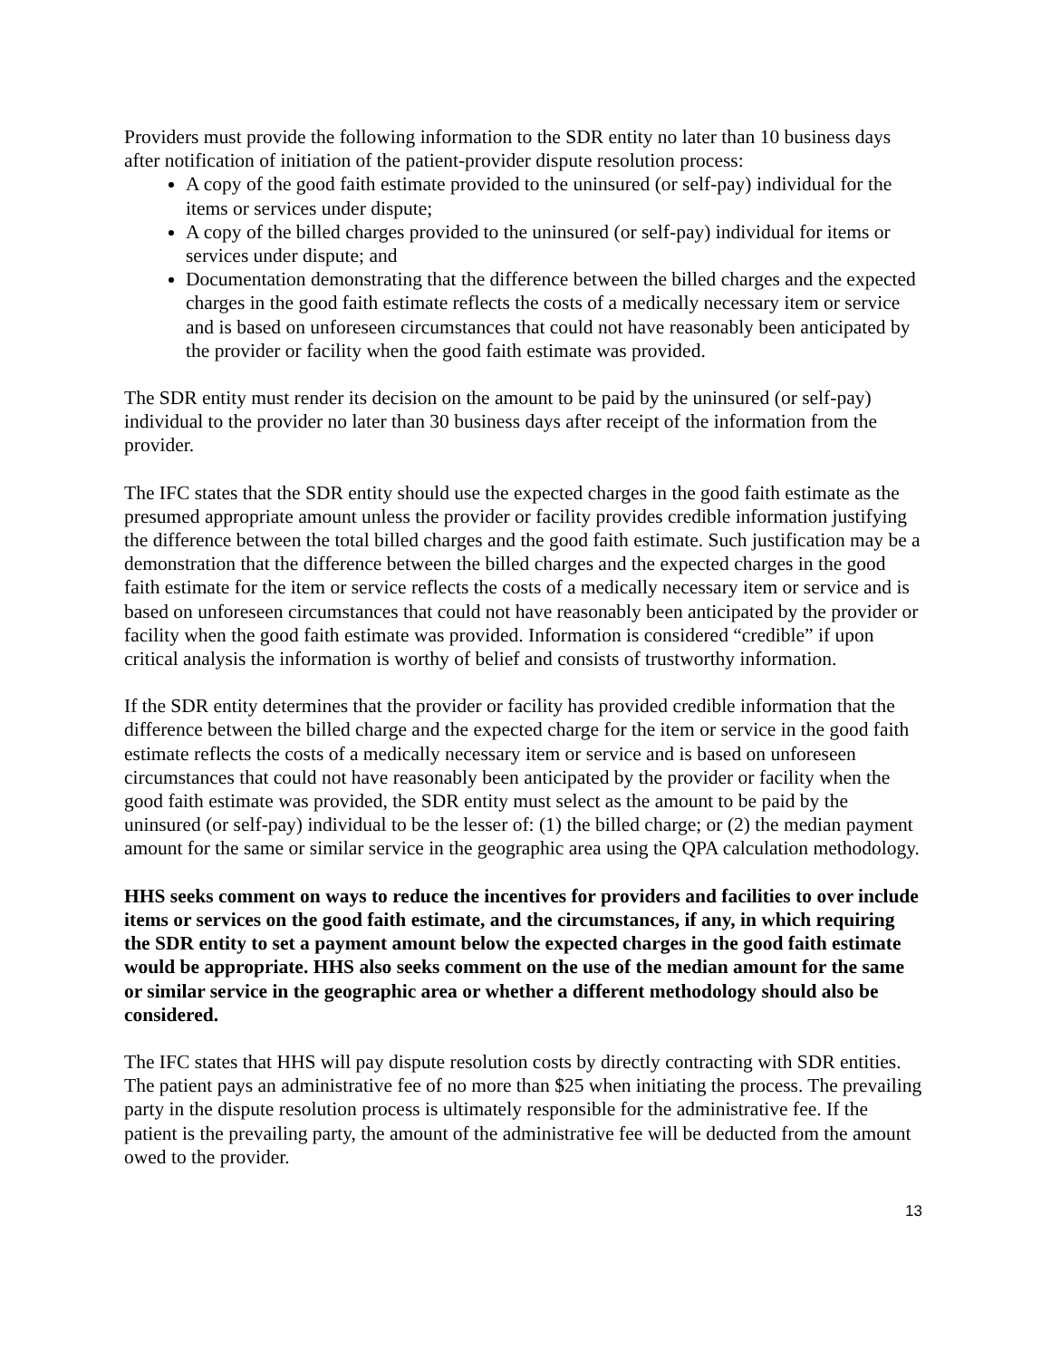Providers must provide the following information to the SDR entity no later than 10 business days after notification of initiation of the patient-provider dispute resolution process:
A copy of the good faith estimate provided to the uninsured (or self-pay) individual for the items or services under dispute;
A copy of the billed charges provided to the uninsured (or self-pay) individual for items or services under dispute; and
Documentation demonstrating that the difference between the billed charges and the expected charges in the good faith estimate reflects the costs of a medically necessary item or service and is based on unforeseen circumstances that could not have reasonably been anticipated by the provider or facility when the good faith estimate was provided.
The SDR entity must render its decision on the amount to be paid by the uninsured (or self-pay) individual to the provider no later than 30 business days after receipt of the information from the provider.
The IFC states that the SDR entity should use the expected charges in the good faith estimate as the presumed appropriate amount unless the provider or facility provides credible information justifying the difference between the total billed charges and the good faith estimate. Such justification may be a demonstration that the difference between the billed charges and the expected charges in the good faith estimate for the item or service reflects the costs of a medically necessary item or service and is based on unforeseen circumstances that could not have reasonably been anticipated by the provider or facility when the good faith estimate was provided. Information is considered “credible” if upon critical analysis the information is worthy of belief and consists of trustworthy information.
If the SDR entity determines that the provider or facility has provided credible information that the difference between the billed charge and the expected charge for the item or service in the good faith estimate reflects the costs of a medically necessary item or service and is based on unforeseen circumstances that could not have reasonably been anticipated by the provider or facility when the good faith estimate was provided, the SDR entity must select as the amount to be paid by the uninsured (or self-pay) individual to be the lesser of: (1) the billed charge; or (2) the median payment amount for the same or similar service in the geographic area using the QPA calculation methodology.
HHS seeks comment on ways to reduce the incentives for providers and facilities to over include items or services on the good faith estimate, and the circumstances, if any, in which requiring the SDR entity to set a payment amount below the expected charges in the good faith estimate would be appropriate. HHS also seeks comment on the use of the median amount for the same or similar service in the geographic area or whether a different methodology should also be considered.
The IFC states that HHS will pay dispute resolution costs by directly contracting with SDR entities. The patient pays an administrative fee of no more than $25 when initiating the process. The prevailing party in the dispute resolution process is ultimately responsible for the administrative fee. If the patient is the prevailing party, the amount of the administrative fee will be deducted from the amount owed to the provider.
13